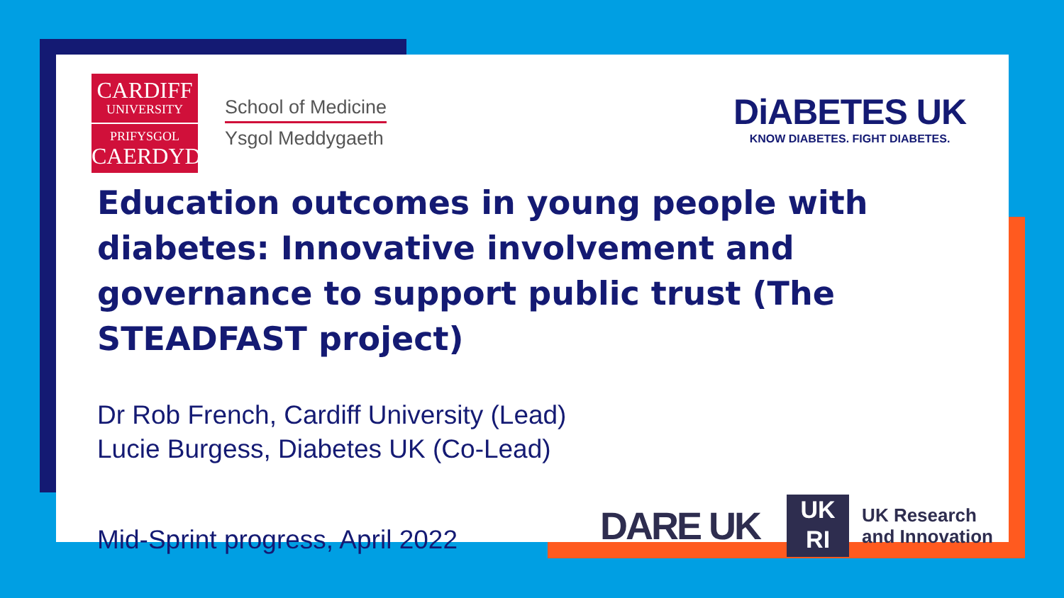CARDIFF
UNIVERSITY
PRIFYSGOL
CAERDYDD
School of Medicine
Ysgol Meddygaeth
DiABETES UK
KNOW DIABETES. FIGHT DIABETES.
Education outcomes in young people with diabetes: Innovative involvement and governance to support public trust (The STEADFAST project)
Dr Rob French, Cardiff University (Lead)
Lucie Burgess, Diabetes UK (Co-Lead)
Mid-Sprint progress, April 2022
DARE UK
UK
RI
UK Research
and Innovation